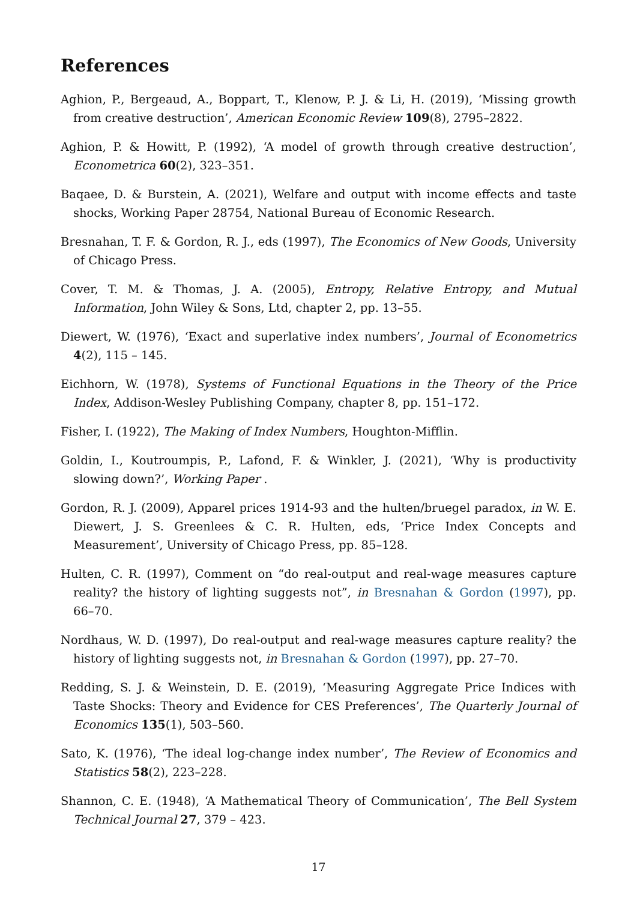References
Aghion, P., Bergeaud, A., Boppart, T., Klenow, P. J. & Li, H. (2019), ‘Missing growth from creative destruction’, American Economic Review 109(8), 2795–2822.
Aghion, P. & Howitt, P. (1992), ‘A model of growth through creative destruction’, Econometrica 60(2), 323–351.
Baqaee, D. & Burstein, A. (2021), Welfare and output with income effects and taste shocks, Working Paper 28754, National Bureau of Economic Research.
Bresnahan, T. F. & Gordon, R. J., eds (1997), The Economics of New Goods, University of Chicago Press.
Cover, T. M. & Thomas, J. A. (2005), Entropy, Relative Entropy, and Mutual Information, John Wiley & Sons, Ltd, chapter 2, pp. 13–55.
Diewert, W. (1976), ‘Exact and superlative index numbers’, Journal of Econometrics 4(2), 115 – 145.
Eichhorn, W. (1978), Systems of Functional Equations in the Theory of the Price Index, Addison-Wesley Publishing Company, chapter 8, pp. 151–172.
Fisher, I. (1922), The Making of Index Numbers, Houghton-Mifflin.
Goldin, I., Koutroumpis, P., Lafond, F. & Winkler, J. (2021), ‘Why is productivity slowing down?’, Working Paper .
Gordon, R. J. (2009), Apparel prices 1914-93 and the hulten/bruegel paradox, in W. E. Diewert, J. S. Greenlees & C. R. Hulten, eds, ‘Price Index Concepts and Measurement’, University of Chicago Press, pp. 85–128.
Hulten, C. R. (1997), Comment on “do real-output and real-wage measures capture reality? the history of lighting suggests not”, in Bresnahan & Gordon (1997), pp. 66–70.
Nordhaus, W. D. (1997), Do real-output and real-wage measures capture reality? the history of lighting suggests not, in Bresnahan & Gordon (1997), pp. 27–70.
Redding, S. J. & Weinstein, D. E. (2019), ‘Measuring Aggregate Price Indices with Taste Shocks: Theory and Evidence for CES Preferences’, The Quarterly Journal of Economics 135(1), 503–560.
Sato, K. (1976), ‘The ideal log-change index number’, The Review of Economics and Statistics 58(2), 223–228.
Shannon, C. E. (1948), ‘A Mathematical Theory of Communication’, The Bell System Technical Journal 27, 379 – 423.
17